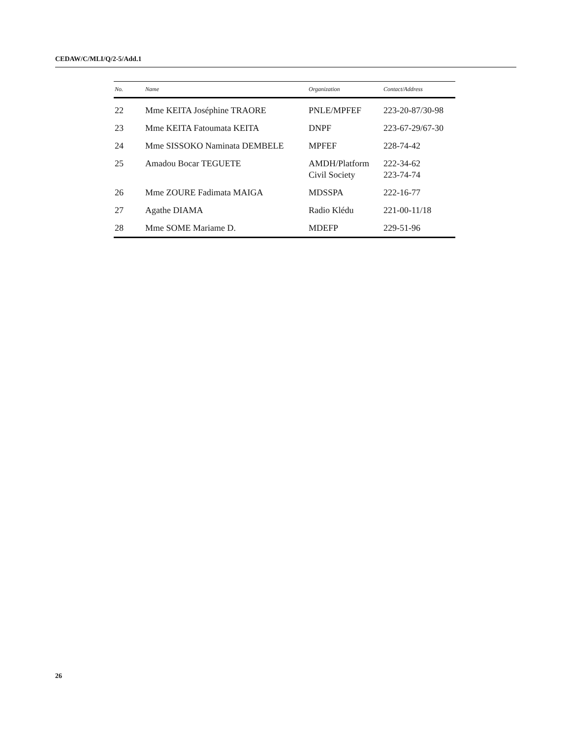CEDAW/C/MLI/Q/2-5/Add.1
| No. | Name | Organization | Contact/Address |
| --- | --- | --- | --- |
| 22 | Mme KEITA Joséphine TRAORE | PNLE/MPFEF | 223-20-87/30-98 |
| 23 | Mme KEITA Fatoumata KEITA | DNPF | 223-67-29/67-30 |
| 24 | Mme SISSOKO Naminata DEMBELE | MPFEF | 228-74-42 |
| 25 | Amadou Bocar TEGUETE | AMDH/Platform Civil Society | 222-34-62 223-74-74 |
| 26 | Mme ZOURE Fadimata MAIGA | MDSSPA | 222-16-77 |
| 27 | Agathe DIAMA | Radio Klédu | 221-00-11/18 |
| 28 | Mme SOME Mariame D. | MDEFP | 229-51-96 |
26